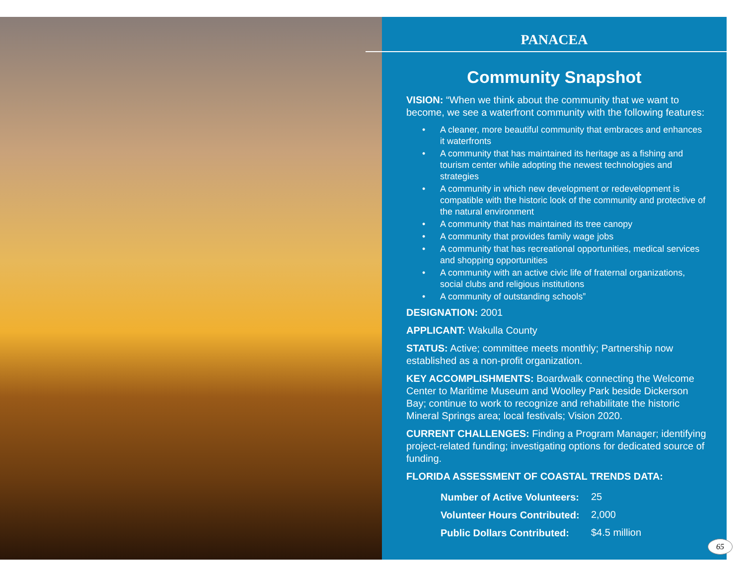PANACEA
Community Snapshot
VISION: “When we think about the community that we want to become, we see a waterfront community with the following features:
• A cleaner, more beautiful community that embraces and enhances it waterfronts
• A community that has maintained its heritage as a fishing and tourism center while adopting the newest technologies and strategies
• A community in which new development or redevelopment is compatible with the historic look of the community and protective of the natural environment
• A community that has maintained its tree canopy
• A community that provides family wage jobs
• A community that has recreational opportunities, medical services and shopping opportunities
• A community with an active civic life of fraternal organizations, social clubs and religious institutions
• A community of outstanding schools”
DESIGNATION: 2001
APPLICANT: Wakulla County
STATUS: Active; committee meets monthly; Partnership now established as a non-profit organization.
KEY ACCOMPLISHMENTS: Boardwalk connecting the Welcome Center to Maritime Museum and Woolley Park beside Dickerson Bay; continue to work to recognize and rehabilitate the historic Mineral Springs area; local festivals; Vision 2020.
CURRENT CHALLENGES: Finding a Program Manager; identifying project-related funding; investigating options for dedicated source of funding.
FLORIDA ASSESSMENT OF COASTAL TRENDS DATA:
| Number of Active Volunteers: | 25 |
| Volunteer Hours Contributed: | 2,000 |
| Public Dollars Contributed: | $4.5 million |
65